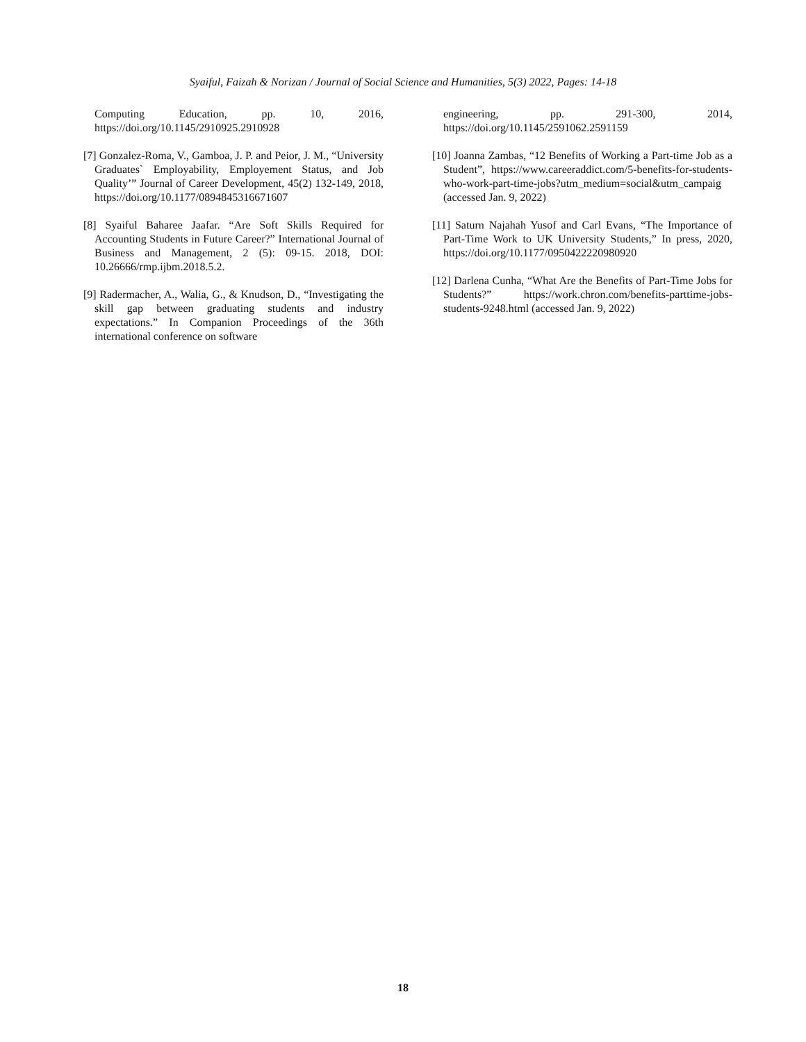Syaiful, Faizah & Norizan / Journal of Social Science and Humanities, 5(3) 2022, Pages: 14-18
Computing Education, pp. 10, 2016, https://doi.org/10.1145/2910925.2910928
[7] Gonzalez-Roma, V., Gamboa, J. P. and Peior, J. M., “University Graduates` Employability, Employement Status, and Job Quality’” Journal of Career Development, 45(2) 132-149, 2018, https://doi.org/10.1177/0894845316671607
[8] Syaiful Baharee Jaafar. “Are Soft Skills Required for Accounting Students in Future Career?” International Journal of Business and Management, 2 (5): 09-15. 2018, DOI: 10.26666/rmp.ijbm.2018.5.2.
[9] Radermacher, A., Walia, G., & Knudson, D., “Investigating the skill gap between graduating students and industry expectations.” In Companion Proceedings of the 36th international conference on software
engineering, pp. 291-300, 2014, https://doi.org/10.1145/2591062.2591159
[10] Joanna Zambas, “12 Benefits of Working a Part-time Job as a Student”, https://www.careeraddict.com/5-benefits-for-students-who-work-part-time-jobs?utm_medium=social&utm_campaig (accessed Jan. 9, 2022)
[11] Saturn Najahah Yusof and Carl Evans, “The Importance of Part-Time Work to UK University Students,” In press, 2020, https://doi.org/10.1177/0950422220980920
[12] Darlena Cunha, “What Are the Benefits of Part-Time Jobs for Students?” https://work.chron.com/benefits-parttime-jobs-students-9248.html (accessed Jan. 9, 2022)
18